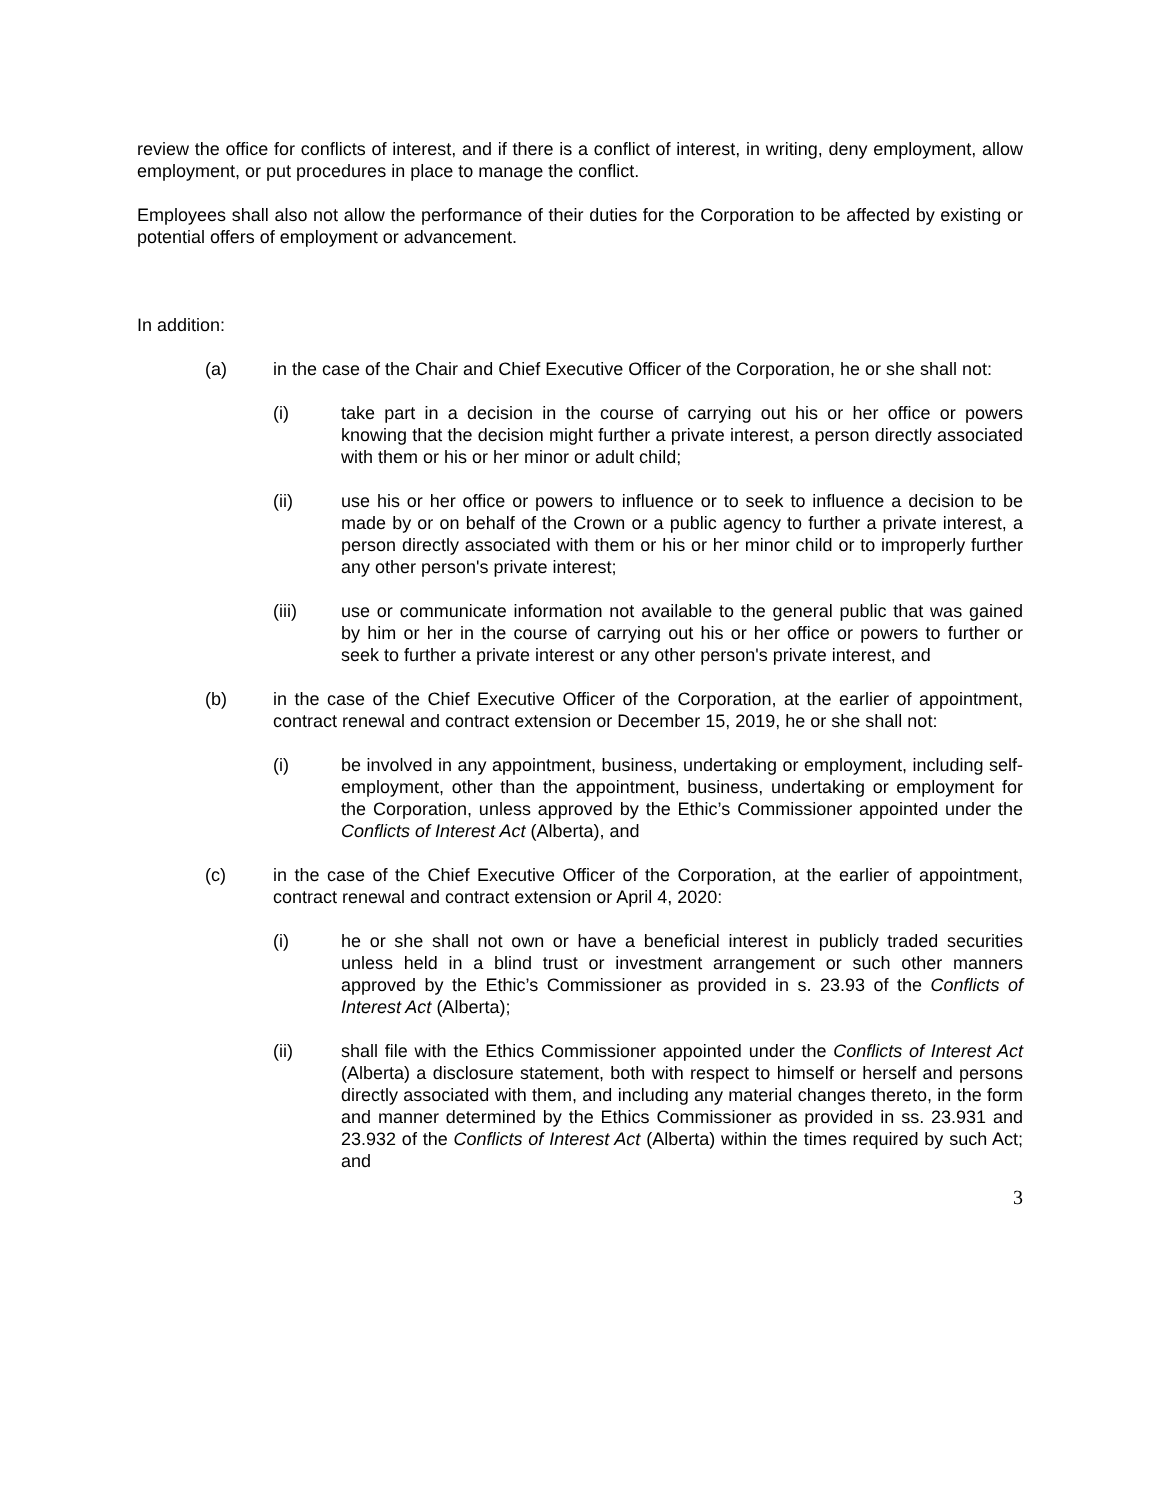review the office for conflicts of interest, and if there is a conflict of interest, in writing, deny employment, allow employment, or put procedures in place to manage the conflict.
Employees shall also not allow the performance of their duties for the Corporation to be affected by existing or potential offers of employment or advancement.
In addition:
(a) in the case of the Chair and Chief Executive Officer of the Corporation, he or she shall not:
(i) take part in a decision in the course of carrying out his or her office or powers knowing that the decision might further a private interest, a person directly associated with them or his or her minor or adult child;
(ii) use his or her office or powers to influence or to seek to influence a decision to be made by or on behalf of the Crown or a public agency to further a private interest, a person directly associated with them or his or her minor child or to improperly further any other person's private interest;
(iii) use or communicate information not available to the general public that was gained by him or her in the course of carrying out his or her office or powers to further or seek to further a private interest or any other person's private interest, and
(b) in the case of the Chief Executive Officer of the Corporation, at the earlier of appointment, contract renewal and contract extension or December 15, 2019, he or she shall not:
(i) be involved in any appointment, business, undertaking or employment, including self-employment, other than the appointment, business, undertaking or employment for the Corporation, unless approved by the Ethic’s Commissioner appointed under the Conflicts of Interest Act (Alberta), and
(c) in the case of the Chief Executive Officer of the Corporation, at the earlier of appointment, contract renewal and contract extension or April 4, 2020:
(i) he or she shall not own or have a beneficial interest in publicly traded securities unless held in a blind trust or investment arrangement or such other manners approved by the Ethic’s Commissioner as provided in s. 23.93 of the Conflicts of Interest Act (Alberta);
(ii) shall file with the Ethics Commissioner appointed under the Conflicts of Interest Act (Alberta) a disclosure statement, both with respect to himself or herself and persons directly associated with them, and including any material changes thereto, in the form and manner determined by the Ethics Commissioner as provided in ss. 23.931 and 23.932 of the Conflicts of Interest Act (Alberta) within the times required by such Act; and
3